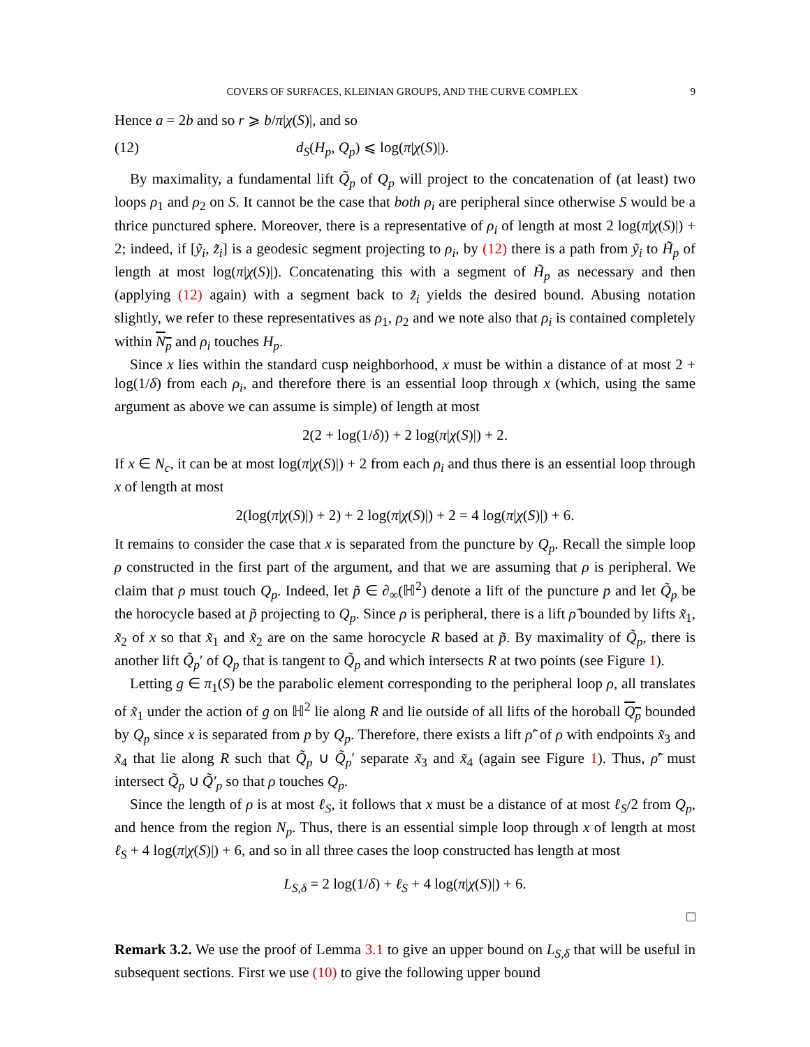COVERS OF SURFACES, KLEINIAN GROUPS, AND THE CURVE COMPLEX 9
Hence a = 2b and so r ⩾ b/π|χ(S)|, and so
(12) d<sub>S</sub>(H<sub>p</sub>, Q<sub>p</sub>) ⩽ log(π|χ(S)|).
By maximality, a fundamental lift Q̃<sub>p</sub> of Q<sub>p</sub> will project to the concatenation of (at least) two loops ρ<sub>1</sub> and ρ<sub>2</sub> on S. It cannot be the case that both ρ<sub>i</sub> are peripheral since otherwise S would be a thrice punctured sphere. Moreover, there is a representative of ρ<sub>i</sub> of length at most 2 log(π|χ(S)|) + 2; indeed, if [ỹ<sub>i</sub>, z̃<sub>i</sub>] is a geodesic segment projecting to ρ<sub>i</sub>, by (12) there is a path from ỹ<sub>i</sub> to H̃<sub>p</sub> of length at most log(π|χ(S)|). Concatenating this with a segment of H̃<sub>p</sub> as necessary and then (applying (12) again) with a segment back to z̃<sub>i</sub> yields the desired bound. Abusing notation slightly, we refer to these representatives as ρ<sub>1</sub>, ρ<sub>2</sub> and we note also that ρ<sub>i</sub> is contained completely within N<sub>p</sub> and ρ<sub>i</sub> touches H<sub>p</sub>.
Since x lies within the standard cusp neighborhood, x must be within a distance of at most 2 + log(1/δ) from each ρ<sub>i</sub>, and therefore there is an essential loop through x (which, using the same argument as above we can assume is simple) of length at most
2(2 + log(1/δ)) + 2 log(π|χ(S)|) + 2.
If x ∈ N<sub>c</sub>, it can be at most log(π|χ(S)|) + 2 from each ρ<sub>i</sub> and thus there is an essential loop through x of length at most
2(log(π|χ(S)|) + 2) + 2 log(π|χ(S)|) + 2 = 4 log(π|χ(S)|) + 6.
It remains to consider the case that x is separated from the puncture by Q<sub>p</sub>. Recall the simple loop ρ constructed in the first part of the argument, and that we are assuming that ρ is peripheral. We claim that ρ must touch Q<sub>p</sub>. Indeed, let p̃ ∈ ∂<sub>∞</sub>(ℍ<sup>2</sup>) denote a lift of the puncture p and let Q̃<sub>p</sub> be the horocycle based at p̃ projecting to Q<sub>p</sub>. Since ρ is peripheral, there is a lift ρ̃ bounded by lifts x̃<sub>1</sub>, x̃<sub>2</sub> of x so that x̃<sub>1</sub> and x̃<sub>2</sub> are on the same horocycle R based at p̃. By maximality of Q̃<sub>p</sub>, there is another lift Q̃<sub>p</sub>′ of Q<sub>p</sub> that is tangent to Q̃<sub>p</sub> and which intersects R at two points (see Figure 1).
Letting g ∈ π<sub>1</sub>(S) be the parabolic element corresponding to the peripheral loop ρ, all translates of x̃<sub>1</sub> under the action of g on ℍ<sup>2</sup> lie along R and lie outside of all lifts of the horoball Q<sub>p</sub> bounded by Q<sub>p</sub> since x is separated from p by Q<sub>p</sub>. Therefore, there exists a lift ρ̃′ of ρ with endpoints x̃<sub>3</sub> and x̃<sub>4</sub> that lie along R such that Q̃<sub>p</sub> ∪ Q̃<sub>p</sub>′ separate x̃<sub>3</sub> and x̃<sub>4</sub> (again see Figure 1). Thus, ρ̃′ must intersect Q̃<sub>p</sub> ∪ Q̃′<sub>p</sub> so that ρ touches Q<sub>p</sub>.
Since the length of ρ is at most ℓ<sub>S</sub>, it follows that x must be a distance of at most ℓ<sub>S</sub>/2 from Q<sub>p</sub>, and hence from the region N<sub>p</sub>. Thus, there is an essential simple loop through x of length at most ℓ<sub>S</sub> + 4 log(π|χ(S)|) + 6, and so in all three cases the loop constructed has length at most
L<sub>S,δ</sub> = 2 log(1/δ) + ℓ<sub>S</sub> + 4 log(π|χ(S)|) + 6.
□
Remark 3.2. We use the proof of Lemma 3.1 to give an upper bound on L<sub>S,δ</sub> that will be useful in subsequent sections. First we use (10) to give the following upper bound